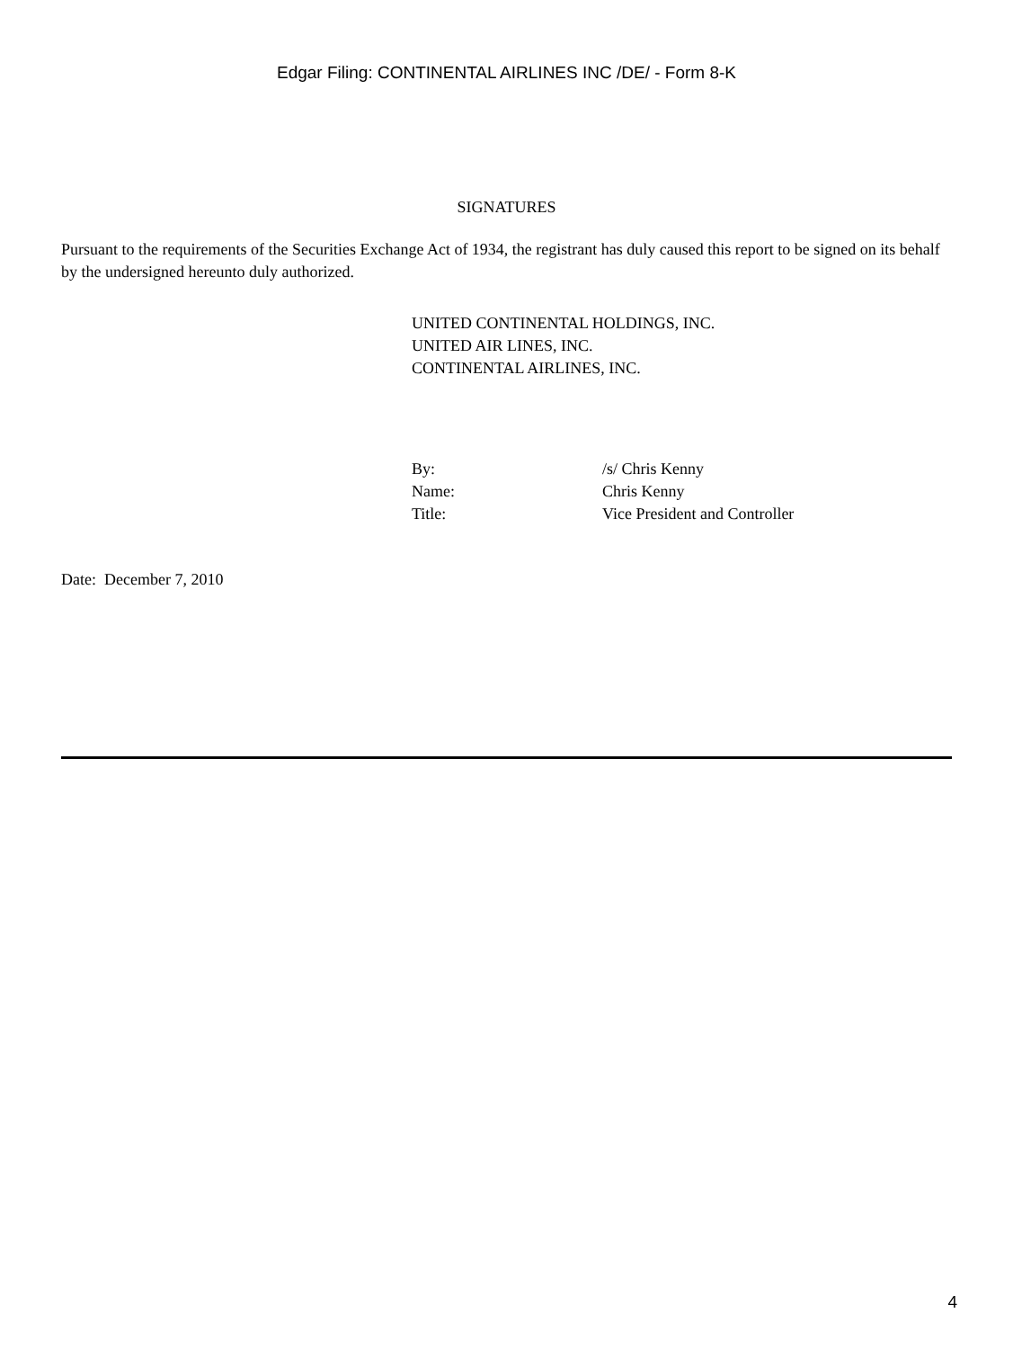Edgar Filing: CONTINENTAL AIRLINES INC /DE/ - Form 8-K
SIGNATURES
Pursuant to the requirements of the Securities Exchange Act of 1934, the registrant has duly caused this report to be signed on its behalf by the undersigned hereunto duly authorized.
UNITED CONTINENTAL HOLDINGS, INC.
UNITED AIR LINES, INC.
CONTINENTAL AIRLINES, INC.
| By: | /s/ Chris Kenny |
| Name: | Chris Kenny |
| Title: | Vice President and Controller |
Date: December 7, 2010
4